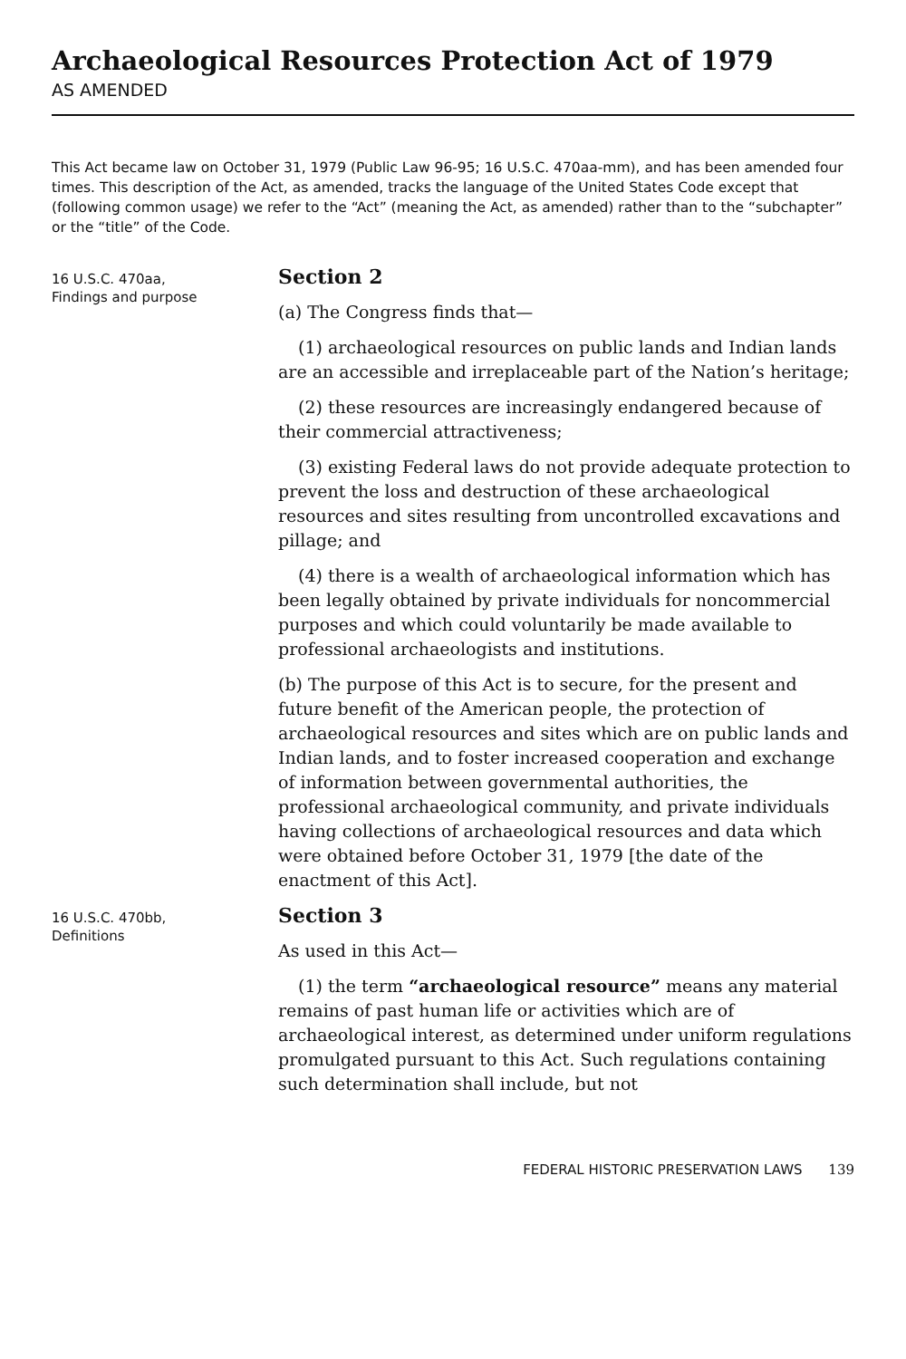Archaeological Resources Protection Act of 1979
AS AMENDED
This Act became law on October 31, 1979 (Public Law 96-95; 16 U.S.C. 470aa-mm), and has been amended four times. This description of the Act, as amended, tracks the language of the United States Code except that (following common usage) we refer to the “Act” (meaning the Act, as amended) rather than to the “subchapter” or the “title” of the Code.
16 U.S.C. 470aa,
Findings and purpose
Section 2
(a) The Congress finds that—
(1) archaeological resources on public lands and Indian lands are an accessible and irreplaceable part of the Nation’s heritage;
(2) these resources are increasingly endangered because of their commercial attractiveness;
(3) existing Federal laws do not provide adequate protection to prevent the loss and destruction of these archaeological resources and sites resulting from uncontrolled excavations and pillage; and
(4) there is a wealth of archaeological information which has been legally obtained by private individuals for noncommercial purposes and which could voluntarily be made available to professional archaeologists and institutions.
(b) The purpose of this Act is to secure, for the present and future benefit of the American people, the protection of archaeological resources and sites which are on public lands and Indian lands, and to foster increased cooperation and exchange of information between governmental authorities, the professional archaeological community, and private individuals having collections of archaeological resources and data which were obtained before October 31, 1979 [the date of the enactment of this Act].
16 U.S.C. 470bb,
Definitions
Section 3
As used in this Act—
(1) the term “archaeological resource” means any material remains of past human life or activities which are of archaeological interest, as determined under uniform regulations promulgated pursuant to this Act. Such regulations containing such determination shall include, but not
FEDERAL HISTORIC PRESERVATION LAWS 139